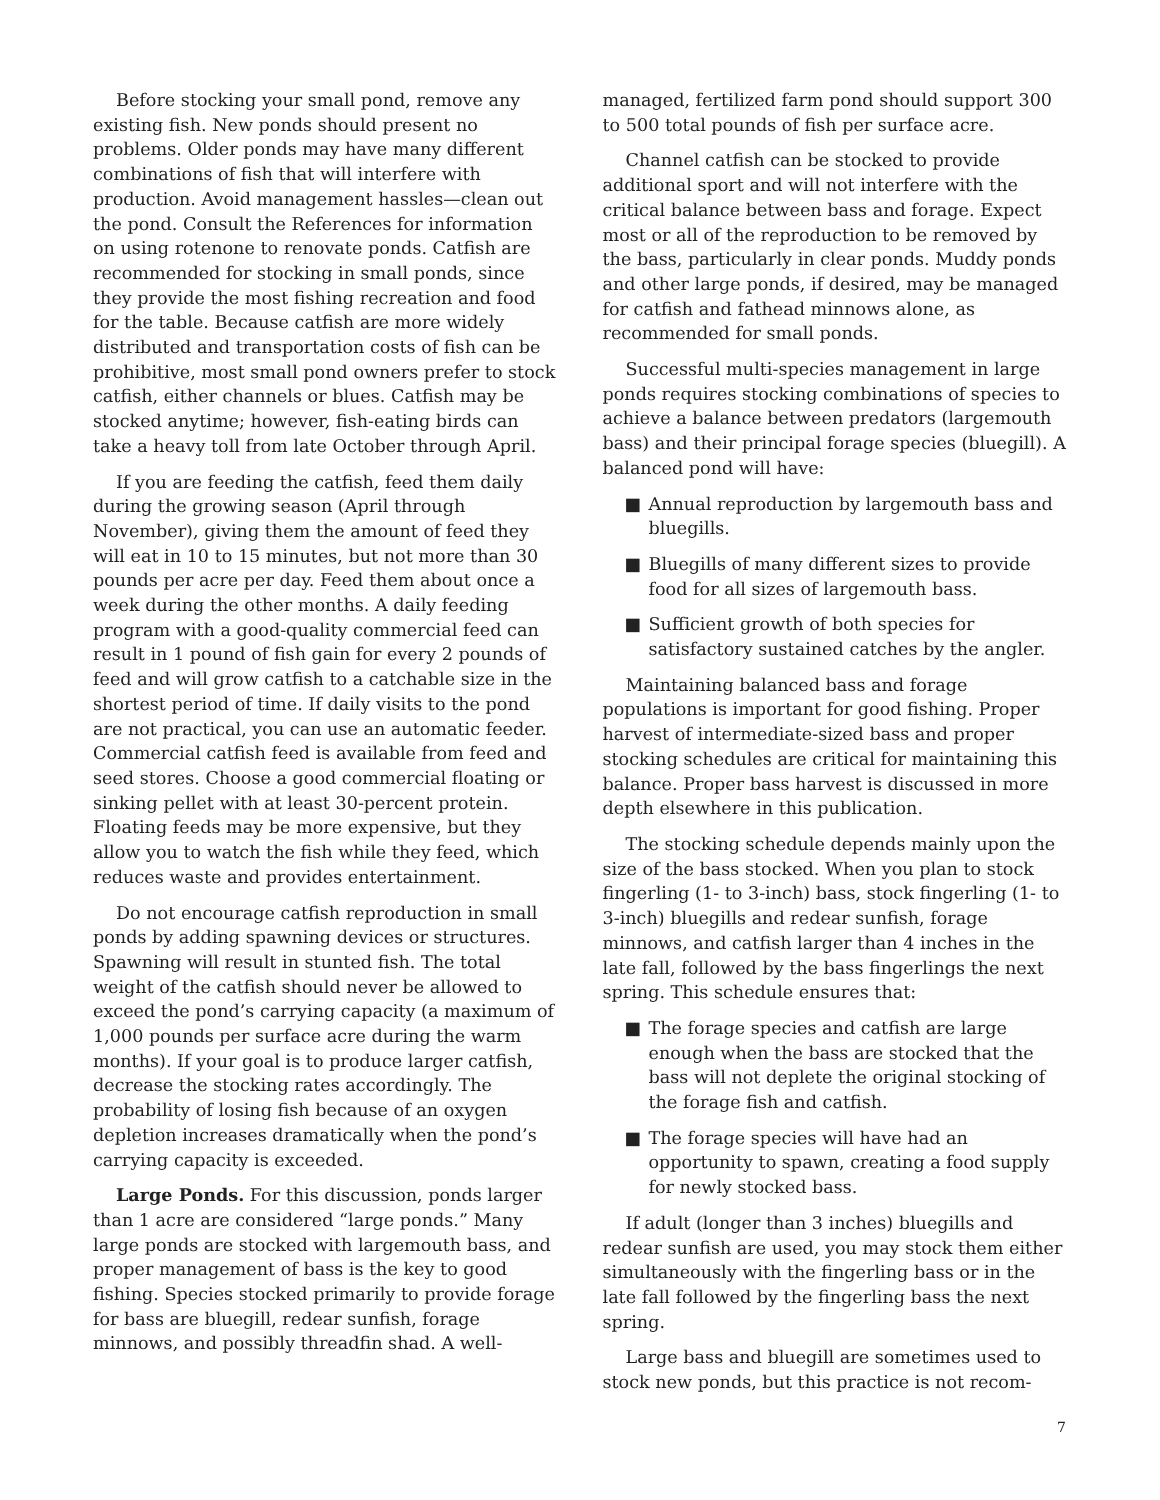Before stocking your small pond, remove any existing fish. New ponds should present no problems. Older ponds may have many different combinations of fish that will interfere with production. Avoid management hassles—clean out the pond. Consult the References for information on using rotenone to renovate ponds. Catfish are recommended for stocking in small ponds, since they provide the most fishing recreation and food for the table. Because catfish are more widely distributed and transportation costs of fish can be prohibitive, most small pond owners prefer to stock catfish, either channels or blues. Catfish may be stocked anytime; however, fish-eating birds can take a heavy toll from late October through April.
If you are feeding the catfish, feed them daily during the growing season (April through November), giving them the amount of feed they will eat in 10 to 15 minutes, but not more than 30 pounds per acre per day. Feed them about once a week during the other months. A daily feeding program with a good-quality commercial feed can result in 1 pound of fish gain for every 2 pounds of feed and will grow catfish to a catchable size in the shortest period of time. If daily visits to the pond are not practical, you can use an automatic feeder. Commercial catfish feed is available from feed and seed stores. Choose a good commercial floating or sinking pellet with at least 30-percent protein. Floating feeds may be more expensive, but they allow you to watch the fish while they feed, which reduces waste and provides entertainment.
Do not encourage catfish reproduction in small ponds by adding spawning devices or structures. Spawning will result in stunted fish. The total weight of the catfish should never be allowed to exceed the pond’s carrying capacity (a maximum of 1,000 pounds per surface acre during the warm months). If your goal is to produce larger catfish, decrease the stocking rates accordingly. The probability of losing fish because of an oxygen depletion increases dramatically when the pond’s carrying capacity is exceeded.
Large Ponds. For this discussion, ponds larger than 1 acre are considered “large ponds.” Many large ponds are stocked with largemouth bass, and proper management of bass is the key to good fishing. Species stocked primarily to provide forage for bass are bluegill, redear sunfish, forage minnows, and possibly threadfin shad. A well-
managed, fertilized farm pond should support 300 to 500 total pounds of fish per surface acre.
Channel catfish can be stocked to provide additional sport and will not interfere with the critical balance between bass and forage. Expect most or all of the reproduction to be removed by the bass, particularly in clear ponds. Muddy ponds and other large ponds, if desired, may be managed for catfish and fathead minnows alone, as recommended for small ponds.
Successful multi-species management in large ponds requires stocking combinations of species to achieve a balance between predators (largemouth bass) and their principal forage species (bluegill). A balanced pond will have:
■ Annual reproduction by largemouth bass and bluegills.
■ Bluegills of many different sizes to provide food for all sizes of largemouth bass.
■ Sufficient growth of both species for satisfactory sustained catches by the angler.
Maintaining balanced bass and forage populations is important for good fishing. Proper harvest of intermediate-sized bass and proper stocking schedules are critical for maintaining this balance. Proper bass harvest is discussed in more depth elsewhere in this publication.
The stocking schedule depends mainly upon the size of the bass stocked. When you plan to stock fingerling (1- to 3-inch) bass, stock fingerling (1- to 3-inch) bluegills and redear sunfish, forage minnows, and catfish larger than 4 inches in the late fall, followed by the bass fingerlings the next spring. This schedule ensures that:
■ The forage species and catfish are large enough when the bass are stocked that the bass will not deplete the original stocking of the forage fish and catfish.
■ The forage species will have had an opportunity to spawn, creating a food supply for newly stocked bass.
If adult (longer than 3 inches) bluegills and redear sunfish are used, you may stock them either simultaneously with the fingerling bass or in the late fall followed by the fingerling bass the next spring.
Large bass and bluegill are sometimes used to stock new ponds, but this practice is not recom-
7